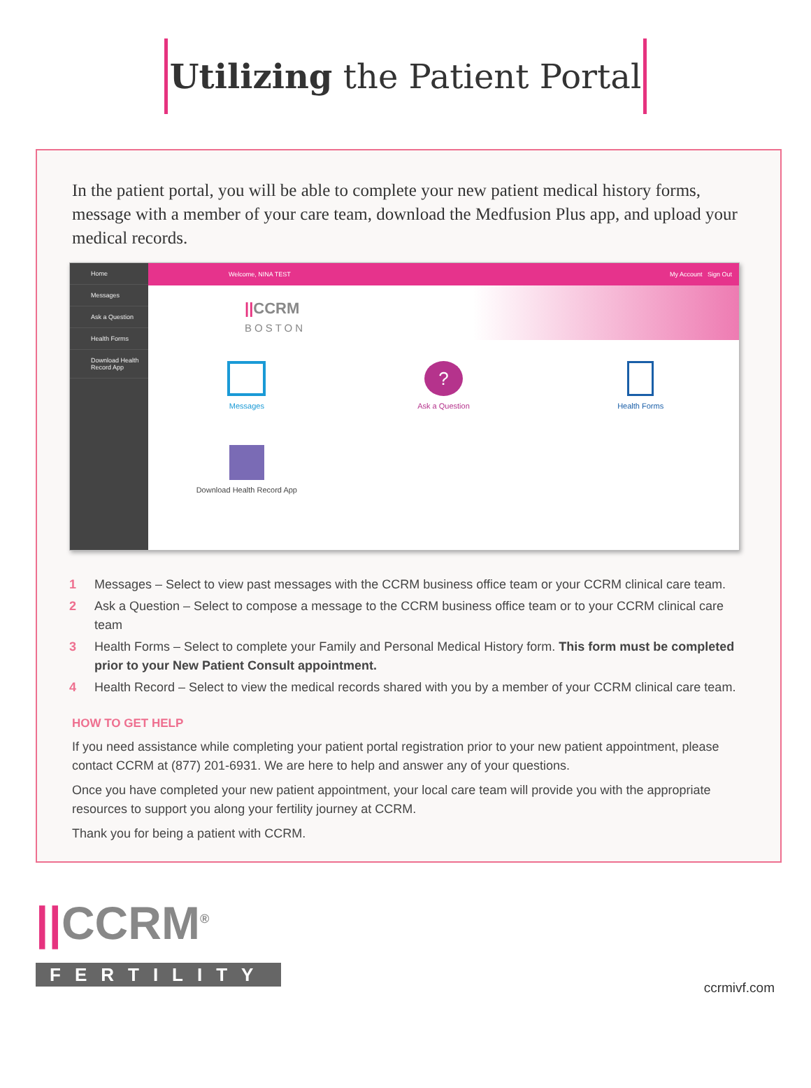Utilizing the Patient Portal
In the patient portal, you will be able to complete your new patient medical history forms, message with a member of your care team, download the Medfusion Plus app, and upload your medical records.
Home
Messages
Ask a Question
Health Forms
Download Health Record App
Welcome, NINA TEST My Account Sign Out
||CCRM
BOSTON
Messages
?
Ask a Question
Health Forms
Download Health Record App
1 Messages – Select to view past messages with the CCRM business office team or your CCRM clinical care team.
2 Ask a Question – Select to compose a message to the CCRM business office team or to your CCRM clinical care team
3 Health Forms – Select to complete your Family and Personal Medical History form. This form must be completed prior to your New Patient Consult appointment.
4 Health Record – Select to view the medical records shared with you by a member of your CCRM clinical care team.
HOW TO GET HELP
If you need assistance while completing your patient portal registration prior to your new patient appointment, please contact CCRM at (877) 201-6931. We are here to help and answer any of your questions.
Once you have completed your new patient appointment, your local care team will provide you with the appropriate resources to support you along your fertility journey at CCRM.
Thank you for being a patient with CCRM.
||CCRM<sup>®</sup>
FERTILITY
ccrmivf.com